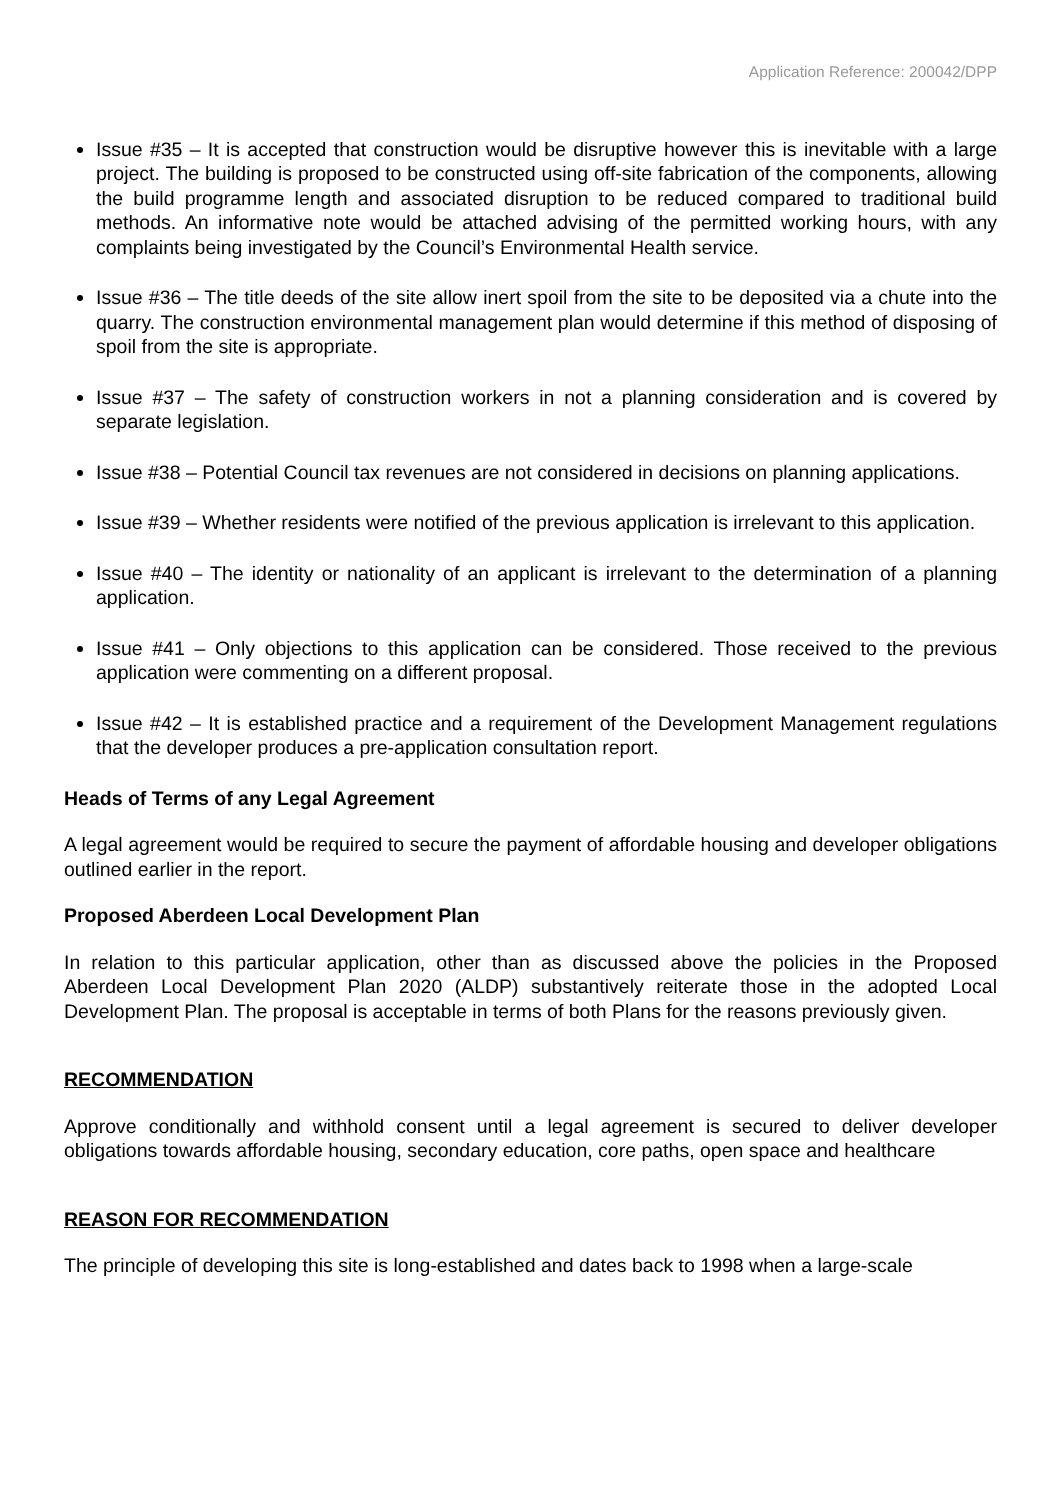Application Reference: 200042/DPP
Issue #35 – It is accepted that construction would be disruptive however this is inevitable with a large project. The building is proposed to be constructed using off-site fabrication of the components, allowing the build programme length and associated disruption to be reduced compared to traditional build methods. An informative note would be attached advising of the permitted working hours, with any complaints being investigated by the Council’s Environmental Health service.
Issue #36 – The title deeds of the site allow inert spoil from the site to be deposited via a chute into the quarry. The construction environmental management plan would determine if this method of disposing of spoil from the site is appropriate.
Issue #37 – The safety of construction workers in not a planning consideration and is covered by separate legislation.
Issue #38 – Potential Council tax revenues are not considered in decisions on planning applications.
Issue #39 – Whether residents were notified of the previous application is irrelevant to this application.
Issue #40 – The identity or nationality of an applicant is irrelevant to the determination of a planning application.
Issue #41 – Only objections to this application can be considered. Those received to the previous application were commenting on a different proposal.
Issue #42 – It is established practice and a requirement of the Development Management regulations that the developer produces a pre-application consultation report.
Heads of Terms of any Legal Agreement
A legal agreement would be required to secure the payment of affordable housing and developer obligations outlined earlier in the report.
Proposed Aberdeen Local Development Plan
In relation to this particular application, other than as discussed above the policies in the Proposed Aberdeen Local Development Plan 2020 (ALDP) substantively reiterate those in the adopted Local Development Plan. The proposal is acceptable in terms of both Plans for the reasons previously given.
RECOMMENDATION
Approve conditionally and withhold consent until a legal agreement is secured to deliver developer obligations towards affordable housing, secondary education, core paths, open space and healthcare
REASON FOR RECOMMENDATION
The principle of developing this site is long-established and dates back to 1998 when a large-scale